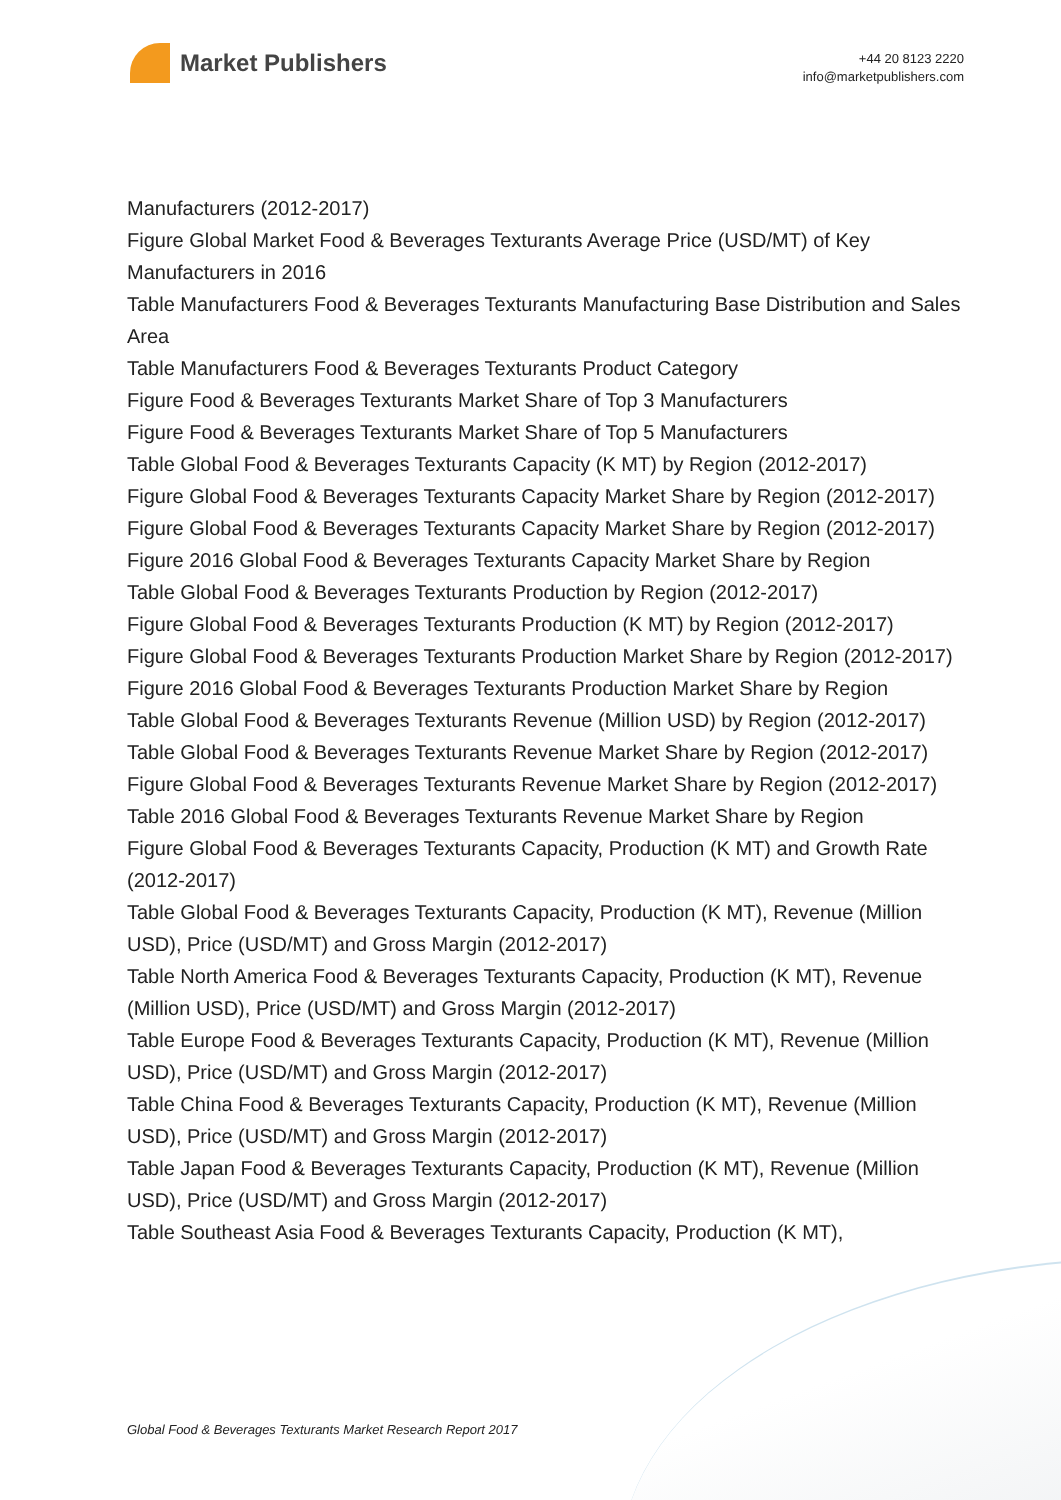Market Publishers
+44 20 8123 2220
info@marketpublishers.com
Manufacturers (2012-2017)
Figure Global Market Food & Beverages Texturants Average Price (USD/MT) of Key Manufacturers in 2016
Table Manufacturers Food & Beverages Texturants Manufacturing Base Distribution and Sales Area
Table Manufacturers Food & Beverages Texturants Product Category
Figure Food & Beverages Texturants Market Share of Top 3 Manufacturers
Figure Food & Beverages Texturants Market Share of Top 5 Manufacturers
Table Global Food & Beverages Texturants Capacity (K MT) by Region (2012-2017)
Figure Global Food & Beverages Texturants Capacity Market Share by Region (2012-2017)
Figure Global Food & Beverages Texturants Capacity Market Share by Region (2012-2017)
Figure 2016 Global Food & Beverages Texturants Capacity Market Share by Region
Table Global Food & Beverages Texturants Production by Region (2012-2017)
Figure Global Food & Beverages Texturants Production (K MT) by Region (2012-2017)
Figure Global Food & Beverages Texturants Production Market Share by Region (2012-2017)
Figure 2016 Global Food & Beverages Texturants Production Market Share by Region
Table Global Food & Beverages Texturants Revenue (Million USD) by Region (2012-2017)
Table Global Food & Beverages Texturants Revenue Market Share by Region (2012-2017)
Figure Global Food & Beverages Texturants Revenue Market Share by Region (2012-2017)
Table 2016 Global Food & Beverages Texturants Revenue Market Share by Region
Figure Global Food & Beverages Texturants Capacity, Production (K MT) and Growth Rate (2012-2017)
Table Global Food & Beverages Texturants Capacity, Production (K MT), Revenue (Million USD), Price (USD/MT) and Gross Margin (2012-2017)
Table North America Food & Beverages Texturants Capacity, Production (K MT), Revenue (Million USD), Price (USD/MT) and Gross Margin (2012-2017)
Table Europe Food & Beverages Texturants Capacity, Production (K MT), Revenue (Million USD), Price (USD/MT) and Gross Margin (2012-2017)
Table China Food & Beverages Texturants Capacity, Production (K MT), Revenue (Million USD), Price (USD/MT) and Gross Margin (2012-2017)
Table Japan Food & Beverages Texturants Capacity, Production (K MT), Revenue (Million USD), Price (USD/MT) and Gross Margin (2012-2017)
Table Southeast Asia Food & Beverages Texturants Capacity, Production (K MT),
Global Food & Beverages Texturants Market Research Report 2017